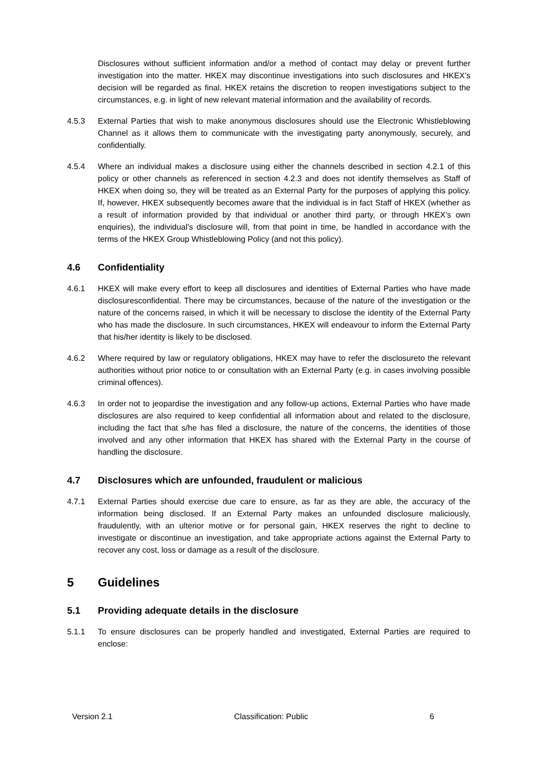Disclosures without sufficient information and/or a method of contact may delay or prevent further investigation into the matter. HKEX may discontinue investigations into such disclosures and HKEX’s decision will be regarded as final. HKEX retains the discretion to reopen investigations subject to the circumstances, e.g. in light of new relevant material information and the availability of records.
4.5.3 External Parties that wish to make anonymous disclosures should use the Electronic Whistleblowing Channel as it allows them to communicate with the investigating party anonymously, securely, and confidentially.
4.5.4 Where an individual makes a disclosure using either the channels described in section 4.2.1 of this policy or other channels as referenced in section 4.2.3 and does not identify themselves as Staff of HKEX when doing so, they will be treated as an External Party for the purposes of applying this policy. If, however, HKEX subsequently becomes aware that the individual is in fact Staff of HKEX (whether as a result of information provided by that individual or another third party, or through HKEX’s own enquiries), the individual’s disclosure will, from that point in time, be handled in accordance with the terms of the HKEX Group Whistleblowing Policy (and not this policy).
4.6 Confidentiality
4.6.1 HKEX will make every effort to keep all disclosures and identities of External Parties who have made disclosuresconfidential. There may be circumstances, because of the nature of the investigation or the nature of the concerns raised, in which it will be necessary to disclose the identity of the External Party who has made the disclosure. In such circumstances, HKEX will endeavour to inform the External Party that his/her identity is likely to be disclosed.
4.6.2 Where required by law or regulatory obligations, HKEX may have to refer the disclosureto the relevant authorities without prior notice to or consultation with an External Party (e.g. in cases involving possible criminal offences).
4.6.3 In order not to jeopardise the investigation and any follow-up actions, External Parties who have made disclosures are also required to keep confidential all information about and related to the disclosure, including the fact that s/he has filed a disclosure, the nature of the concerns, the identities of those involved and any other information that HKEX has shared with the External Party in the course of handling the disclosure.
4.7 Disclosures which are unfounded, fraudulent or malicious
4.7.1 External Parties should exercise due care to ensure, as far as they are able, the accuracy of the information being disclosed. If an External Party makes an unfounded disclosure maliciously, fraudulently, with an ulterior motive or for personal gain, HKEX reserves the right to decline to investigate or discontinue an investigation, and take appropriate actions against the External Party to recover any cost, loss or damage as a result of the disclosure.
5 Guidelines
5.1 Providing adequate details in the disclosure
5.1.1 To ensure disclosures can be properly handled and investigated, External Parties are required to enclose:
Version 2.1 Classification: Public 6